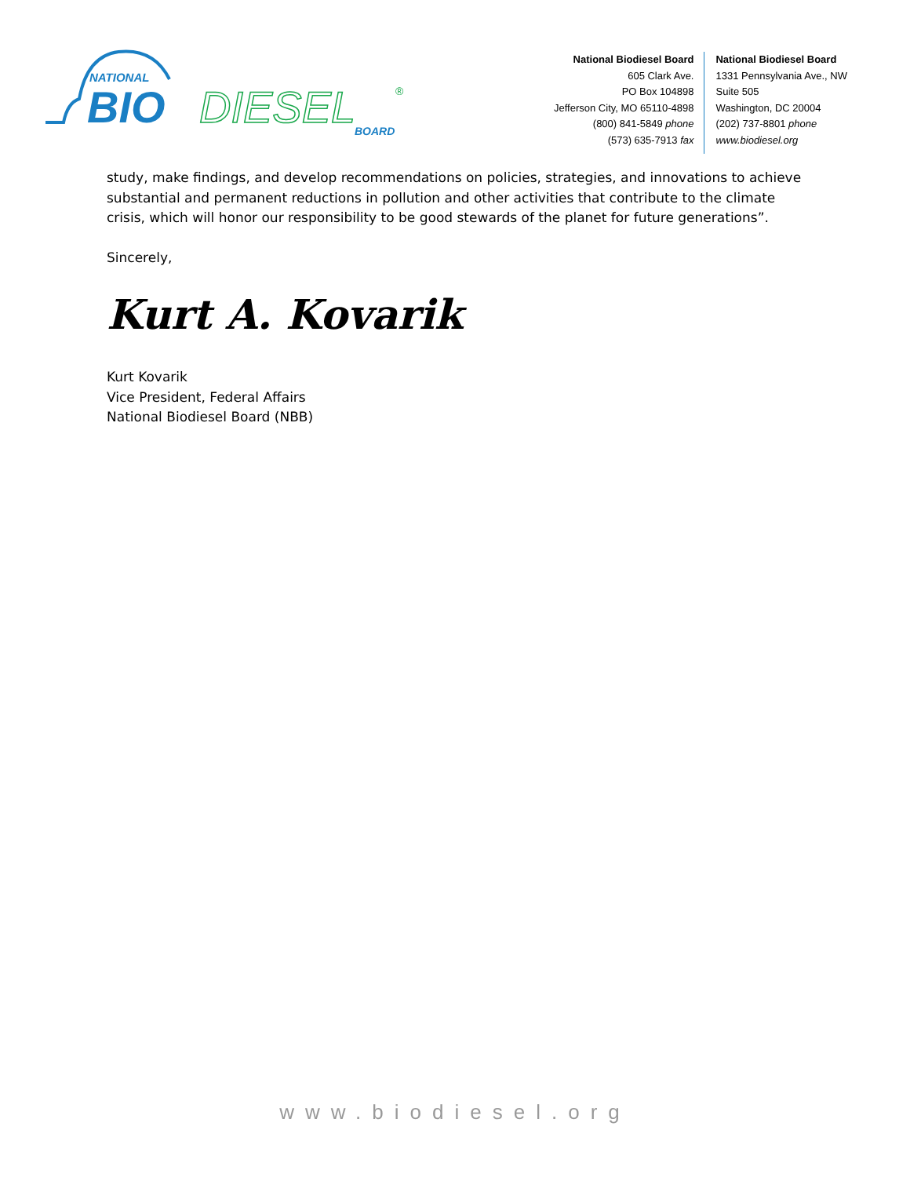NATIONAL
BIO
DIESEL
®
BOARD
National Biodiesel Board
605 Clark Ave.
PO Box 104898
Jefferson City, MO 65110-4898
(800) 841-5849 phone
(573) 635-7913 fax
National Biodiesel Board
1331 Pennsylvania Ave., NW
Suite 505
Washington, DC 20004
(202) 737-8801 phone
www.biodiesel.org
study, make findings, and develop recommendations on policies, strategies, and innovations to achieve substantial and permanent reductions in pollution and other activities that contribute to the climate crisis, which will honor our responsibility to be good stewards of the planet for future generations”.
Sincerely,
Kurt A. Kovarik
Kurt Kovarik
Vice President, Federal Affairs
National Biodiesel Board (NBB)
www.biodiesel.org